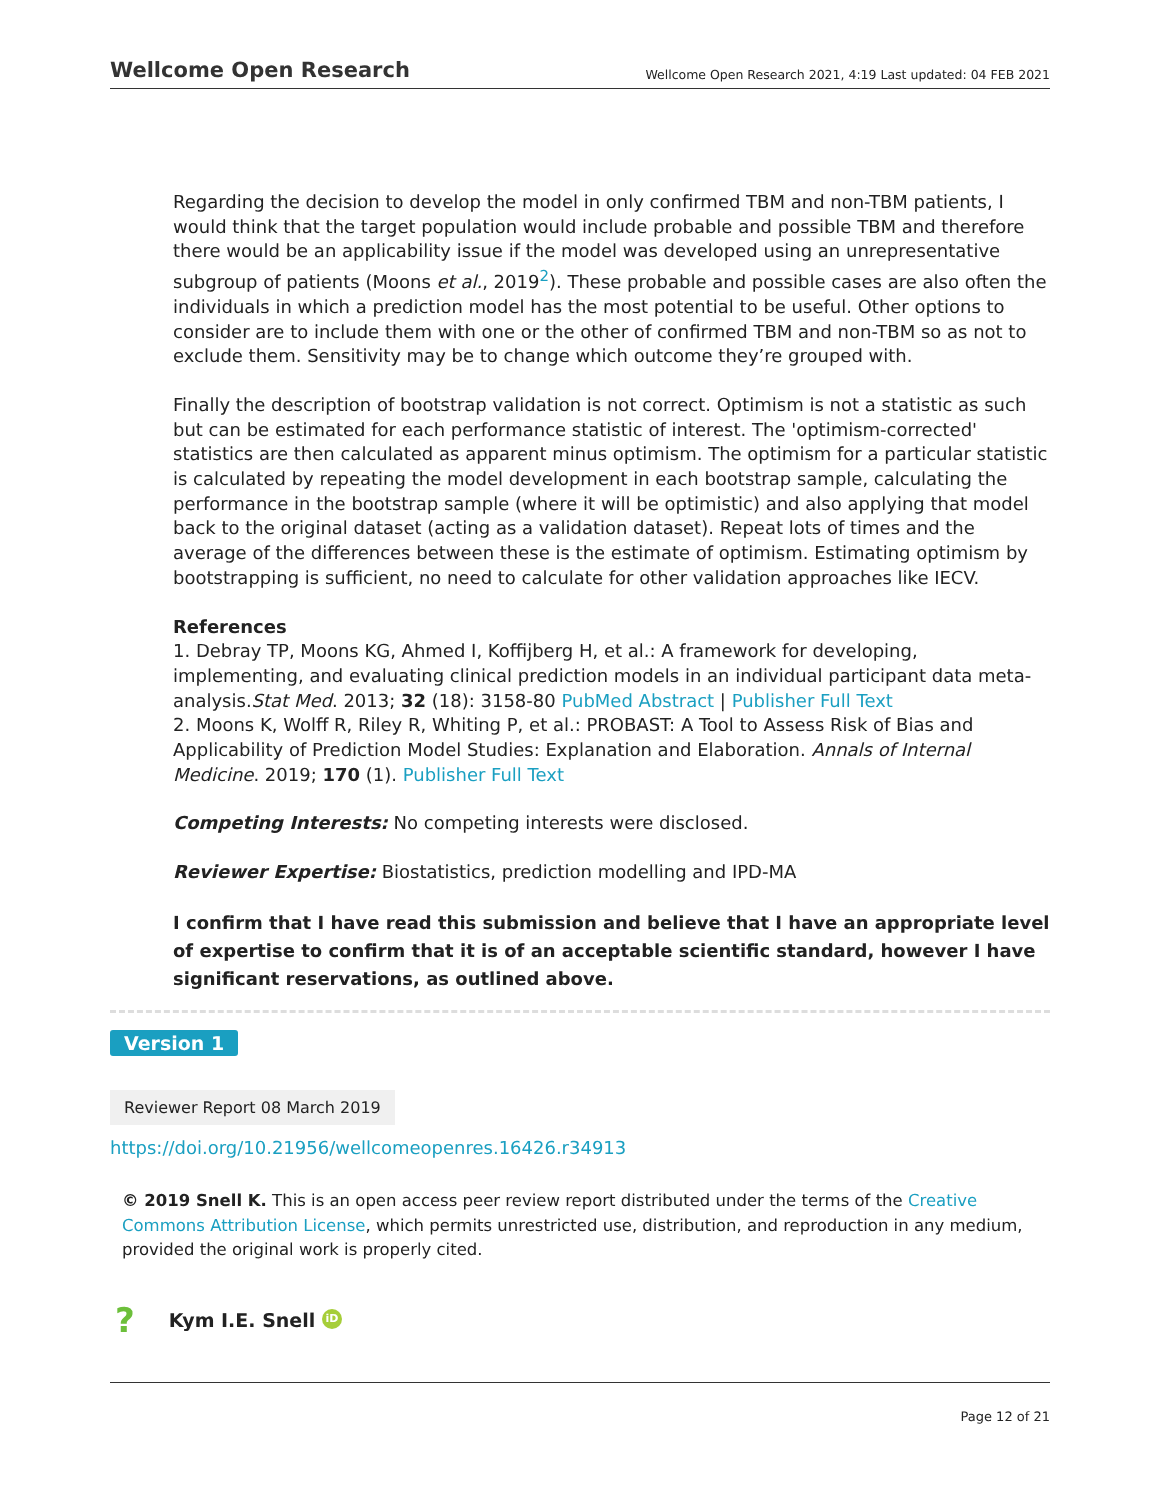Wellcome Open Research Wellcome Open Research 2021, 4:19 Last updated: 04 FEB 2021
Regarding the decision to develop the model in only confirmed TBM and non-TBM patients, I would think that the target population would include probable and possible TBM and therefore there would be an applicability issue if the model was developed using an unrepresentative subgroup of patients (Moons et al., 2019<sup>2</sup>). These probable and possible cases are also often the individuals in which a prediction model has the most potential to be useful. Other options to consider are to include them with one or the other of confirmed TBM and non-TBM so as not to exclude them. Sensitivity may be to change which outcome they’re grouped with.
Finally the description of bootstrap validation is not correct. Optimism is not a statistic as such but can be estimated for each performance statistic of interest. The 'optimism-corrected' statistics are then calculated as apparent minus optimism. The optimism for a particular statistic is calculated by repeating the model development in each bootstrap sample, calculating the performance in the bootstrap sample (where it will be optimistic) and also applying that model back to the original dataset (acting as a validation dataset). Repeat lots of times and the average of the differences between these is the estimate of optimism. Estimating optimism by bootstrapping is sufficient, no need to calculate for other validation approaches like IECV.
References
1. Debray TP, Moons KG, Ahmed I, Koffijberg H, et al.: A framework for developing, implementing, and evaluating clinical prediction models in an individual participant data meta-analysis.Stat Med. 2013; 32 (18): 3158-80 PubMed Abstract | Publisher Full Text
2. Moons K, Wolff R, Riley R, Whiting P, et al.: PROBAST: A Tool to Assess Risk of Bias and Applicability of Prediction Model Studies: Explanation and Elaboration. Annals of Internal Medicine. 2019; 170 (1). Publisher Full Text
Competing Interests: No competing interests were disclosed.
Reviewer Expertise: Biostatistics, prediction modelling and IPD-MA
I confirm that I have read this submission and believe that I have an appropriate level of expertise to confirm that it is of an acceptable scientific standard, however I have significant reservations, as outlined above.
Version 1
Reviewer Report 08 March 2019
https://doi.org/10.21956/wellcomeopenres.16426.r34913
© 2019 Snell K. This is an open access peer review report distributed under the terms of the Creative Commons Attribution License, which permits unrestricted use, distribution, and reproduction in any medium, provided the original work is properly cited.
? Kym I.E. Snell iD
Page 12 of 21